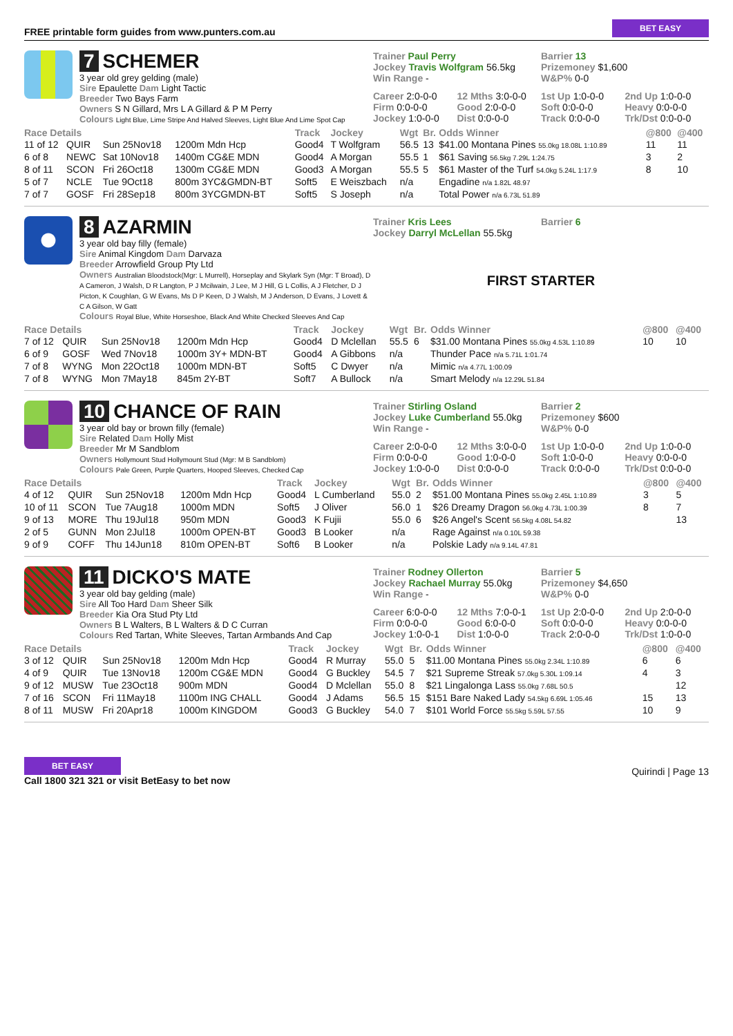FREE printable form guides from www.punters.com.au BET EASY
7 SCHEMER
3 year old grey gelding (male)
Sire Epaulette Dam Light Tactic
Breeder Two Bays Farm
Owners S N Gillard, Mrs L A Gillard & P M Perry
Colours Light Blue, Lime Stripe And Halved Sleeves, Light Blue And Lime Spot Cap
Trainer Paul Perry
Jockey Travis Wolfgram 56.5kg
Win Range -
Barrier 13
Prizemoney $1,600
W&P% 0-0
Career 2:0-0-0 12 Mths 3:0-0-0 1st Up 1:0-0-0 2nd Up 1:0-0-0 Firm 0:0-0-0 Good 2:0-0-0 Soft 0:0-0-0 Heavy 0:0-0-0 Jockey 1:0-0-0 Dist 0:0-0-0 Track 0:0-0-0 Trk/Dst 0:0-0-0
| Race Details | | | | Track | Jockey | Wgt | Br. | Odds Winner | @800 | @400 |
| --- | --- | --- | --- | --- | --- | --- | --- | --- | --- | --- |
| 11 of 12 | QUIR | Sun 25Nov18 | 1200m Mdn Hcp | Good4 | T Wolfgram | 56.5 | 13 | $41.00 Montana Pines 55.0kg 18.08L 1:10.89 | 11 | 11 |
| 6 of 8 | NEWC | Sat 10Nov18 | 1400m CG&E MDN | Good4 | A Morgan | 55.5 | 1 | $61 Saving 56.5kg 7.29L 1:24.75 | 3 | 2 |
| 8 of 11 | SCON | Fri 26Oct18 | 1300m CG&E MDN | Good3 | A Morgan | 55.5 | 5 | $61 Master of the Turf 54.0kg 5.24L 1:17.9 | 8 | 10 |
| 5 of 7 | NCLE | Tue 9Oct18 | 800m 3YC&GMDN-BT | Soft5 | E Weiszbach | n/a | | Engadine n/a 1.82L 48.97 | | |
| 7 of 7 | GOSF | Fri 28Sep18 | 800m 3YCGMDN-BT | Soft5 | S Joseph | n/a | | Total Power n/a 6.73L 51.89 | | |
8 AZARMIN
3 year old bay filly (female)
Sire Animal Kingdom Dam Darvaza
Breeder Arrowfield Group Pty Ltd
Owners Australian Bloodstock(Mgr: L Murrell), Horseplay and Skylark Syn (Mgr: T Broad), D A Cameron, J Walsh, D R Langton, P J Mcilwain, J Lee, M J Hill, G L Collis, A J Fletcher, D J Picton, K Coughlan, G W Evans, Ms D P Keen, D J Walsh, M J Anderson, D Evans, J Lovett & C A Gilson, W Gatt
Colours Royal Blue, White Horseshoe, Black And White Checked Sleeves And Cap
Trainer Kris Lees
Jockey Darryl McLellan 55.5kg
Barrier 6
FIRST STARTER
| Race Details | | | | Track | Jockey | Wgt | Br. | Odds Winner | @800 | @400 |
| --- | --- | --- | --- | --- | --- | --- | --- | --- | --- | --- |
| 7 of 12 | QUIR | Sun 25Nov18 | 1200m Mdn Hcp | Good4 | D Mclellan | 55.5 | 6 | $31.00 Montana Pines 55.0kg 4.53L 1:10.89 | 10 | 10 |
| 6 of 9 | GOSF | Wed 7Nov18 | 1000m 3Y+ MDN-BT | Good4 | A Gibbons | n/a | | Thunder Pace n/a 5.71L 1:01.74 | | |
| 7 of 8 | WYNG | Mon 22Oct18 | 1000m MDN-BT | Soft5 | C Dwyer | n/a | | Mimic n/a 4.77L 1:00.09 | | |
| 7 of 8 | WYNG | Mon 7May18 | 845m 2Y-BT | Soft7 | A Bullock | n/a | | Smart Melody n/a 12.29L 51.84 | | |
10 CHANCE OF RAIN
3 year old bay or brown filly (female)
Sire Related Dam Holly Mist
Breeder Mr M Sandblom
Owners Hollymount Stud Hollymount Stud (Mgr: M B Sandblom)
Colours Pale Green, Purple Quarters, Hooped Sleeves, Checked Cap
Trainer Stirling Osland
Jockey Luke Cumberland 55.0kg
Win Range -
Barrier 2
Prizemoney $600
W&P% 0-0
Career 2:0-0-0 12 Mths 3:0-0-0 1st Up 1:0-0-0 2nd Up 1:0-0-0 Firm 0:0-0-0 Good 1:0-0-0 Soft 1:0-0-0 Heavy 0:0-0-0 Jockey 1:0-0-0 Dist 0:0-0-0 Track 0:0-0-0 Trk/Dst 0:0-0-0
| Race Details | | | | Track | Jockey | Wgt | Br. | Odds Winner | @800 | @400 |
| --- | --- | --- | --- | --- | --- | --- | --- | --- | --- | --- |
| 4 of 12 | QUIR | Sun 25Nov18 | 1200m Mdn Hcp | Good4 | L Cumberland | 55.0 | 2 | $51.00 Montana Pines 55.0kg 2.45L 1:10.89 | 3 | 5 |
| 10 of 11 | SCON | Tue 7Aug18 | 1000m MDN | Soft5 | J Oliver | 56.0 | 1 | $26 Dreamy Dragon 56.0kg 4.73L 1:00.39 | 8 | 7 |
| 9 of 13 | MORE | Thu 19Jul18 | 950m MDN | Good3 | K Fujii | 55.0 | 6 | $26 Angel's Scent 56.5kg 4.08L 54.82 | | 13 |
| 2 of 5 | GUNN | Mon 2Jul18 | 1000m OPEN-BT | Good3 | B Looker | n/a | | Rage Against n/a 0.10L 59.38 | | |
| 9 of 9 | COFF | Thu 14Jun18 | 810m OPEN-BT | Soft6 | B Looker | n/a | | Polskie Lady n/a 9.14L 47.81 | | |
11 DICKO'S MATE
3 year old bay gelding (male)
Sire All Too Hard Dam Sheer Silk
Breeder Kia Ora Stud Pty Ltd
Owners B L Walters, B L Walters & D C Curran
Colours Red Tartan, White Sleeves, Tartan Armbands And Cap
Trainer Rodney Ollerton
Jockey Rachael Murray 55.0kg
Win Range -
Barrier 5
Prizemoney $4,650
W&P% 0-0
Career 6:0-0-0 12 Mths 7:0-0-1 1st Up 2:0-0-0 2nd Up 2:0-0-0 Firm 0:0-0-0 Good 6:0-0-0 Soft 0:0-0-0 Heavy 0:0-0-0 Jockey 1:0-0-1 Dist 1:0-0-0 Track 2:0-0-0 Trk/Dst 1:0-0-0
| Race Details | | | | Track | Jockey | Wgt | Br. | Odds Winner | @800 | @400 |
| --- | --- | --- | --- | --- | --- | --- | --- | --- | --- | --- |
| 3 of 12 | QUIR | Sun 25Nov18 | 1200m Mdn Hcp | Good4 | R Murray | 55.0 | 5 | $11.00 Montana Pines 55.0kg 2.34L 1:10.89 | 6 | 6 |
| 4 of 9 | QUIR | Tue 13Nov18 | 1200m CG&E MDN | Good4 | G Buckley | 54.5 | 7 | $21 Supreme Streak 57.0kg 5.30L 1:09.14 | 4 | 3 |
| 9 of 12 | MUSW | Tue 23Oct18 | 900m MDN | Good4 | D Mclellan | 55.0 | 8 | $21 Lingalonga Lass 55.0kg 7.68L 50.5 | | 12 |
| 7 of 16 | SCON | Fri 11May18 | 1100m ING CHALL | Good4 | J Adams | 56.5 | 15 | $151 Bare Naked Lady 54.5kg 6.69L 1:05.46 | 15 | 13 |
| 8 of 11 | MUSW | Fri 20Apr18 | 1000m KINGDOM | Good3 | G Buckley | 54.0 | 7 | $101 World Force 55.5kg 5.59L 57.55 | 10 | 9 |
BET EASY
Call 1800 321 321 or visit BetEasy to bet now
Quirindi | Page 13